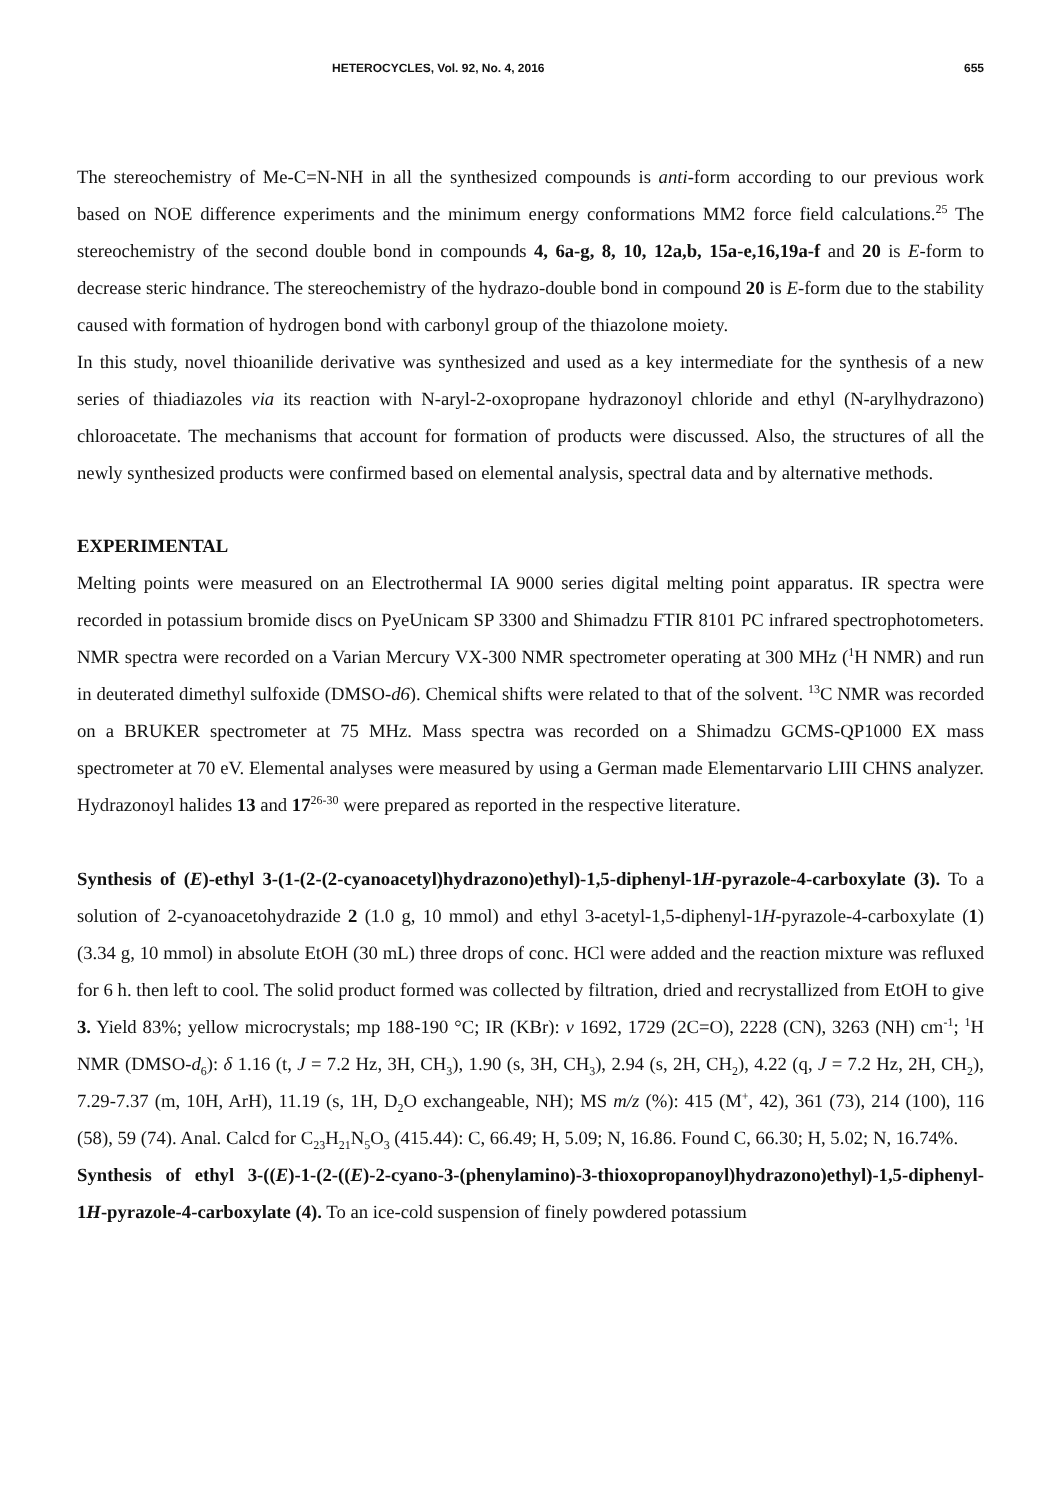HETEROCYCLES, Vol. 92, No. 4, 2016 655
The stereochemistry of Me-C=N-NH in all the synthesized compounds is anti-form according to our previous work based on NOE difference experiments and the minimum energy conformations MM2 force field calculations.<sup>25</sup> The stereochemistry of the second double bond in compounds 4, 6a-g, 8, 10, 12a,b, 15a-e,16,19a-f and 20 is E-form to decrease steric hindrance. The stereochemistry of the hydrazo-double bond in compound 20 is E-form due to the stability caused with formation of hydrogen bond with carbonyl group of the thiazolone moiety.
In this study, novel thioanilide derivative was synthesized and used as a key intermediate for the synthesis of a new series of thiadiazoles via its reaction with N-aryl-2-oxopropane hydrazonoyl chloride and ethyl (N-arylhydrazono) chloroacetate. The mechanisms that account for formation of products were discussed. Also, the structures of all the newly synthesized products were confirmed based on elemental analysis, spectral data and by alternative methods.
EXPERIMENTAL
Melting points were measured on an Electrothermal IA 9000 series digital melting point apparatus. IR spectra were recorded in potassium bromide discs on PyeUnicam SP 3300 and Shimadzu FTIR 8101 PC infrared spectrophotometers. NMR spectra were recorded on a Varian Mercury VX-300 NMR spectrometer operating at 300 MHz (<sup>1</sup>H NMR) and run in deuterated dimethyl sulfoxide (DMSO-d6). Chemical shifts were related to that of the solvent. <sup>13</sup>C NMR was recorded on a BRUKER spectrometer at 75 MHz. Mass spectra was recorded on a Shimadzu GCMS-QP1000 EX mass spectrometer at 70 eV. Elemental analyses were measured by using a German made Elementarvario LIII CHNS analyzer. Hydrazonoyl halides 13 and 17<sup>26-30</sup> were prepared as reported in the respective literature.
Synthesis of (E)-ethyl 3-(1-(2-(2-cyanoacetyl)hydrazono)ethyl)-1,5-diphenyl-1H-pyrazole-4-carboxylate (3). To a solution of 2-cyanoacetohydrazide 2 (1.0 g, 10 mmol) and ethyl 3-acetyl-1,5-diphenyl-1H-pyrazole-4-carboxylate (1) (3.34 g, 10 mmol) in absolute EtOH (30 mL) three drops of conc. HCl were added and the reaction mixture was refluxed for 6 h. then left to cool. The solid product formed was collected by filtration, dried and recrystallized from EtOH to give 3. Yield 83%; yellow microcrystals; mp 188-190 °C; IR (KBr): v 1692, 1729 (2C=O), 2228 (CN), 3263 (NH) cm<sup>-1</sup>; <sup>1</sup>H NMR (DMSO-d<sub>6</sub>): δ 1.16 (t, J = 7.2 Hz, 3H, CH<sub>3</sub>), 1.90 (s, 3H, CH<sub>3</sub>), 2.94 (s, 2H, CH<sub>2</sub>), 4.22 (q, J = 7.2 Hz, 2H, CH<sub>2</sub>), 7.29-7.37 (m, 10H, ArH), 11.19 (s, 1H, D<sub>2</sub>O exchangeable, NH); MS m/z (%): 415 (M<sup>+</sup>, 42), 361 (73), 214 (100), 116 (58), 59 (74). Anal. Calcd for C<sub>23</sub>H<sub>21</sub>N<sub>5</sub>O<sub>3</sub> (415.44): C, 66.49; H, 5.09; N, 16.86. Found C, 66.30; H, 5.02; N, 16.74%.
Synthesis of ethyl 3-((E)-1-(2-((E)-2-cyano-3-(phenylamino)-3-thioxopropanoyl)hydrazono)ethyl)-1,5-diphenyl-1H-pyrazole-4-carboxylate (4). To an ice-cold suspension of finely powdered potassium